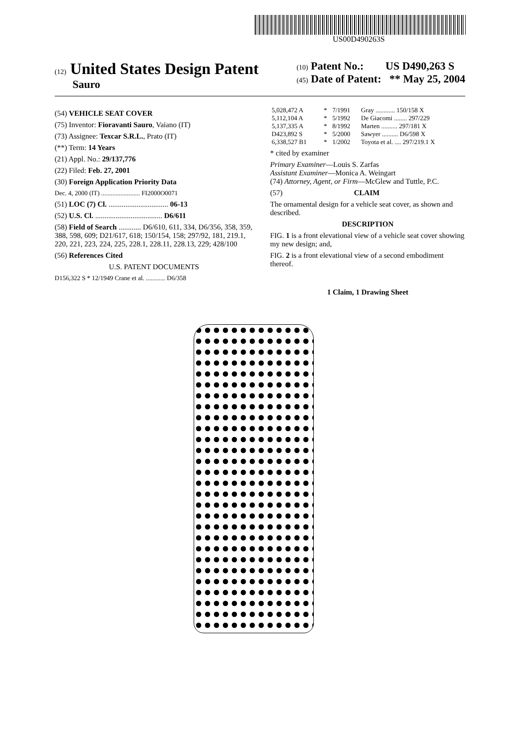US00D490263S
(12) United States Design Patent
Sauro
(10) Patent No.: US D490,263 S
(45) Date of Patent: ** May 25, 2004
(54) VEHICLE SEAT COVER
(75) Inventor: Fioravanti Sauro, Vaiano (IT)
(73) Assignee: Texcar S.R.L., Prato (IT)
(**) Term: 14 Years
(21) Appl. No.: 29/137,776
(22) Filed: Feb. 27, 2001
(30) Foreign Application Priority Data
Dec. 4, 2000 (IT) ........................ FI2000O0071
(51) LOC (7) Cl. ................................ 06-13
(52) U.S. Cl. .................................... D6/611
(58) Field of Search ............ D6/610, 611, 334, D6/356, 358, 359, 388, 598, 609; D21/617, 618; 150/154, 158; 297/92, 181, 219.1, 220, 221, 223, 224, 225, 228.1, 228.11, 228.13, 229; 428/100
(56) References Cited
U.S. PATENT DOCUMENTS
D156,322 S * 12/1949 Crane et al. ............ D6/358
| 5,028,472 A | * | 7/1991 | Gray ............ 150/158 X |
| 5,112,104 A | * | 5/1992 | De Giacomi ........ 297/229 |
| 5,137,335 A | * | 8/1992 | Marten .......... 297/181 X |
| D423,892 S | * | 5/2000 | Sawyer .......... D6/598 X |
| 6,338,527 B1 | * | 1/2002 | Toyota et al. .... 297/219.1 X |
* cited by examiner
Primary Examiner—Louis S. Zarfas
Assistant Examiner—Monica A. Weingart
(74) Attorney, Agent, or Firm—McGlew and Tuttle, P.C.
(57) CLAIM
The ornamental design for a vehicle seat cover, as shown and described.
DESCRIPTION
FIG. 1 is a front elevational view of a vehicle seat cover showing my new design; and,
FIG. 2 is a front elevational view of a second embodiment thereof.
1 Claim, 1 Drawing Sheet